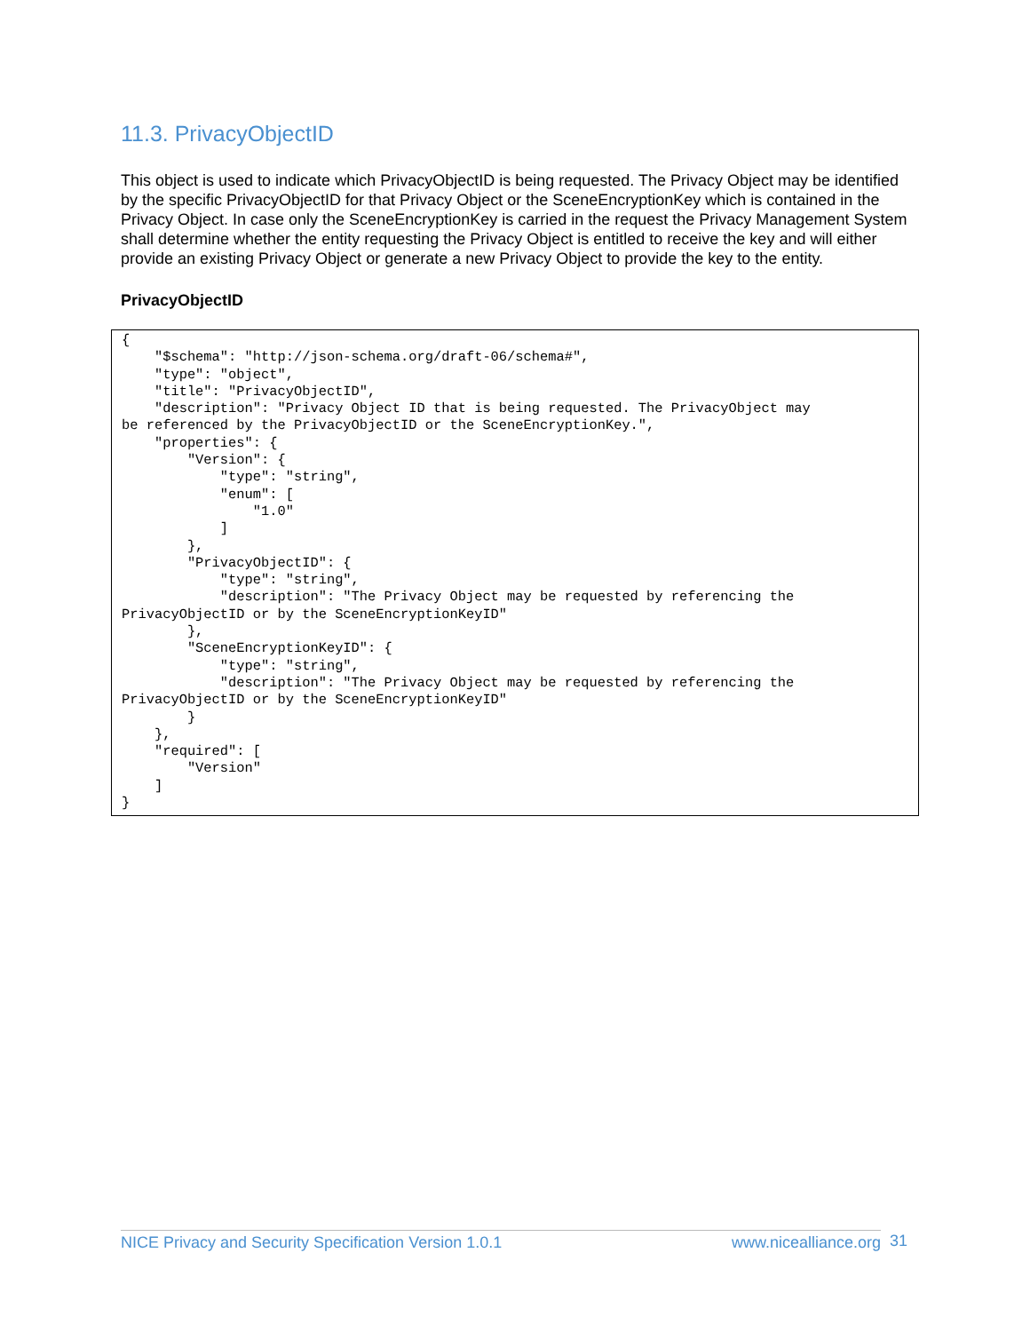11.3. PrivacyObjectID
This object is used to indicate which PrivacyObjectID is being requested. The Privacy Object may be identified by the specific PrivacyObjectID for that Privacy Object or the SceneEncryptionKey which is contained in the Privacy Object. In case only the SceneEncryptionKey is carried in the request the Privacy Management System shall determine whether the entity requesting the Privacy Object is entitled to receive the key and will either provide an existing Privacy Object or generate a new Privacy Object to provide the key to the entity.
PrivacyObjectID
{
    "$schema": "http://json-schema.org/draft-06/schema#",
    "type": "object",
    "title": "PrivacyObjectID",
    "description": "Privacy Object ID that is being requested. The PrivacyObject may
be referenced by the PrivacyObjectID or the SceneEncryptionKey.",
    "properties": {
        "Version": {
            "type": "string",
            "enum": [
                "1.0"
            ]
        },
        "PrivacyObjectID": {
            "type": "string",
            "description": "The Privacy Object may be requested by referencing the
PrivacyObjectID or by the SceneEncryptionKeyID"
        },
        "SceneEncryptionKeyID": {
            "type": "string",
            "description": "The Privacy Object may be requested by referencing the
PrivacyObjectID or by the SceneEncryptionKeyID"
        }
    },
    "required": [
        "Version"
    ]
}
NICE Privacy and Security Specification Version 1.0.1 www.nicealliance.org 31